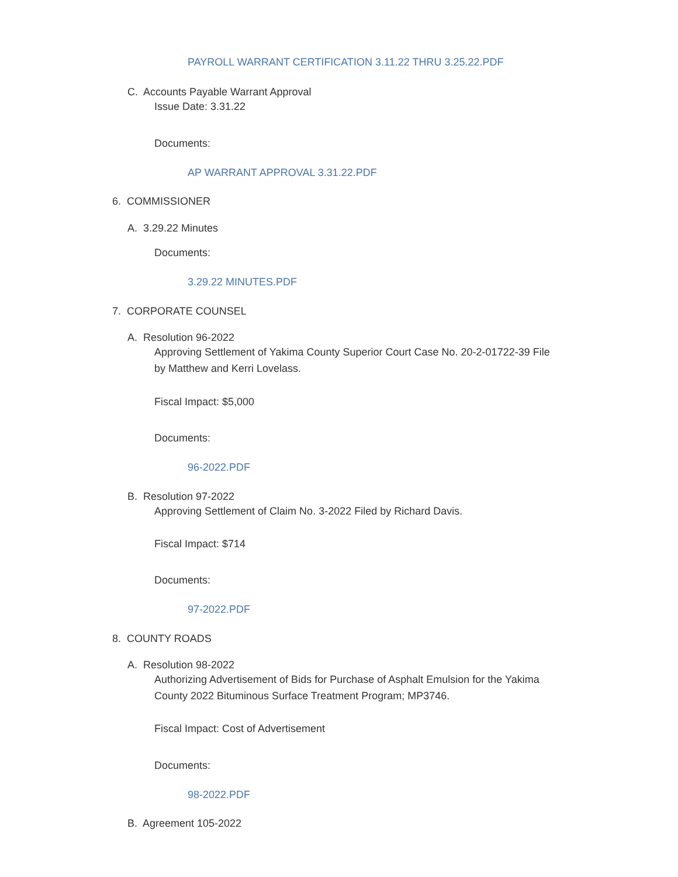PAYROLL WARRANT CERTIFICATION 3.11.22 THRU 3.25.22.PDF
C. Accounts Payable Warrant Approval
Issue Date: 3.31.22
Documents:
AP WARRANT APPROVAL 3.31.22.PDF
6. COMMISSIONER
A. 3.29.22 Minutes
Documents:
3.29.22 MINUTES.PDF
7. CORPORATE COUNSEL
A. Resolution 96-2022
Approving Settlement of Yakima County Superior Court Case No. 20-2-01722-39 File by Matthew and Kerri Lovelass.
Fiscal Impact: $5,000
Documents:
96-2022.PDF
B. Resolution 97-2022
Approving Settlement of Claim No. 3-2022 Filed by Richard Davis.
Fiscal Impact: $714
Documents:
97-2022.PDF
8. COUNTY ROADS
A. Resolution 98-2022
Authorizing Advertisement of Bids for Purchase of Asphalt Emulsion for the Yakima County 2022 Bituminous Surface Treatment Program; MP3746.
Fiscal Impact: Cost of Advertisement
Documents:
98-2022.PDF
B. Agreement 105-2022